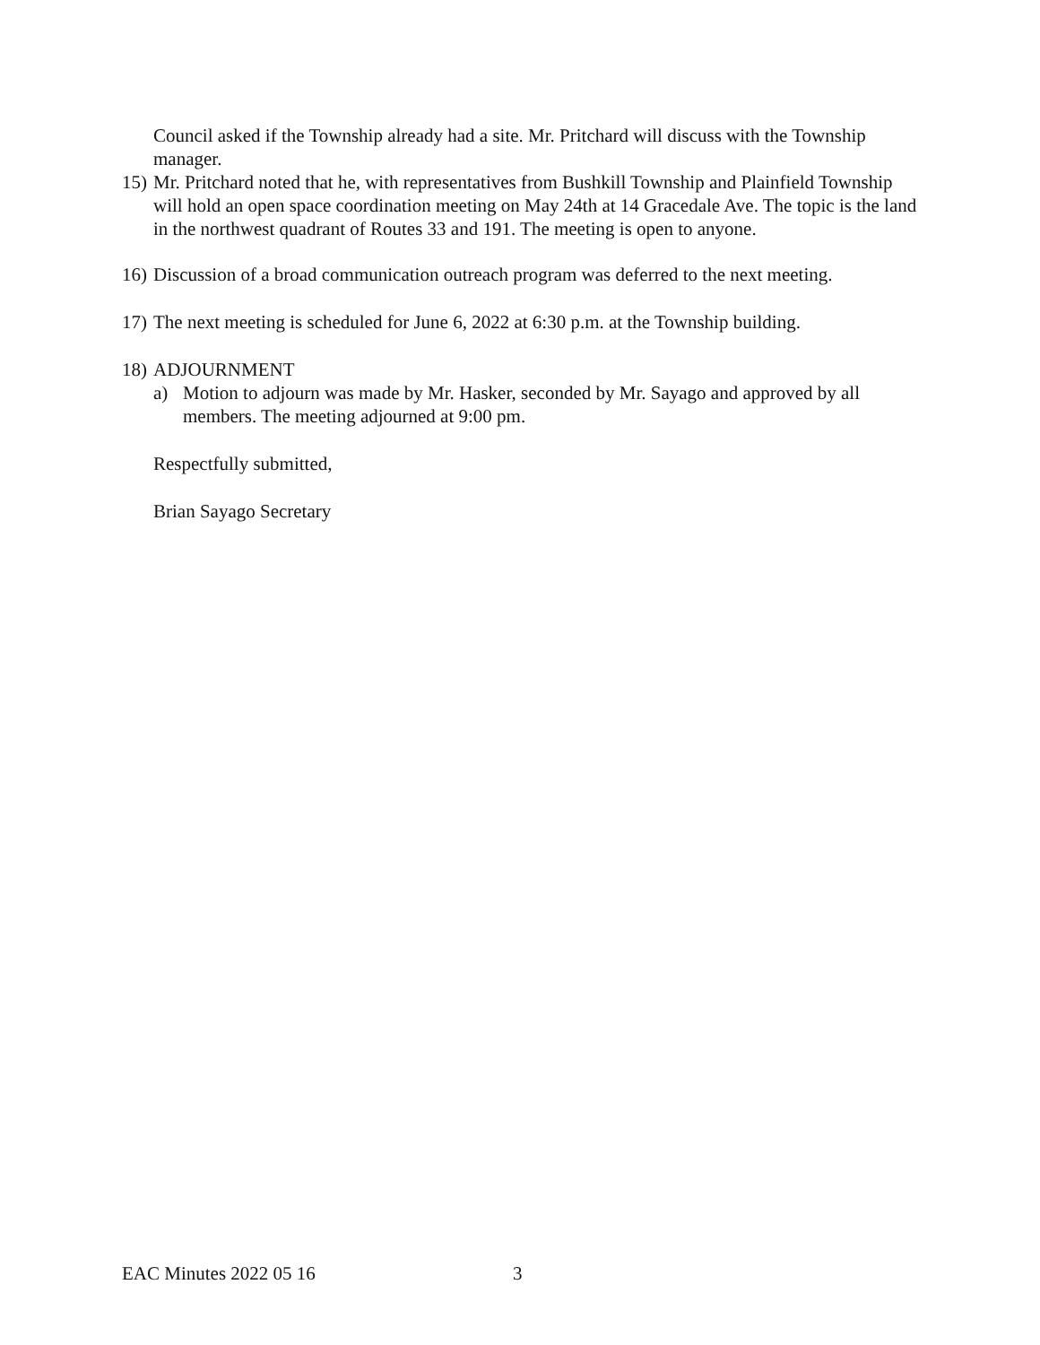Council asked if the Township already had a site. Mr. Pritchard will discuss with the Township manager.
15) Mr. Pritchard noted that he, with representatives from Bushkill Township and Plainfield Township will hold an open space coordination meeting on May 24th at 14 Gracedale Ave. The topic is the land in the northwest quadrant of Routes 33 and 191. The meeting is open to anyone.
16) Discussion of a broad communication outreach program was deferred to the next meeting.
17) The next meeting is scheduled for June 6, 2022 at 6:30 p.m. at the Township building.
18) ADJOURNMENT
a) Motion to adjourn was made by Mr. Hasker, seconded by Mr. Sayago and approved by all members. The meeting adjourned at 9:00 pm.
Respectfully submitted,
Brian Sayago Secretary
EAC Minutes 2022 05 16 3